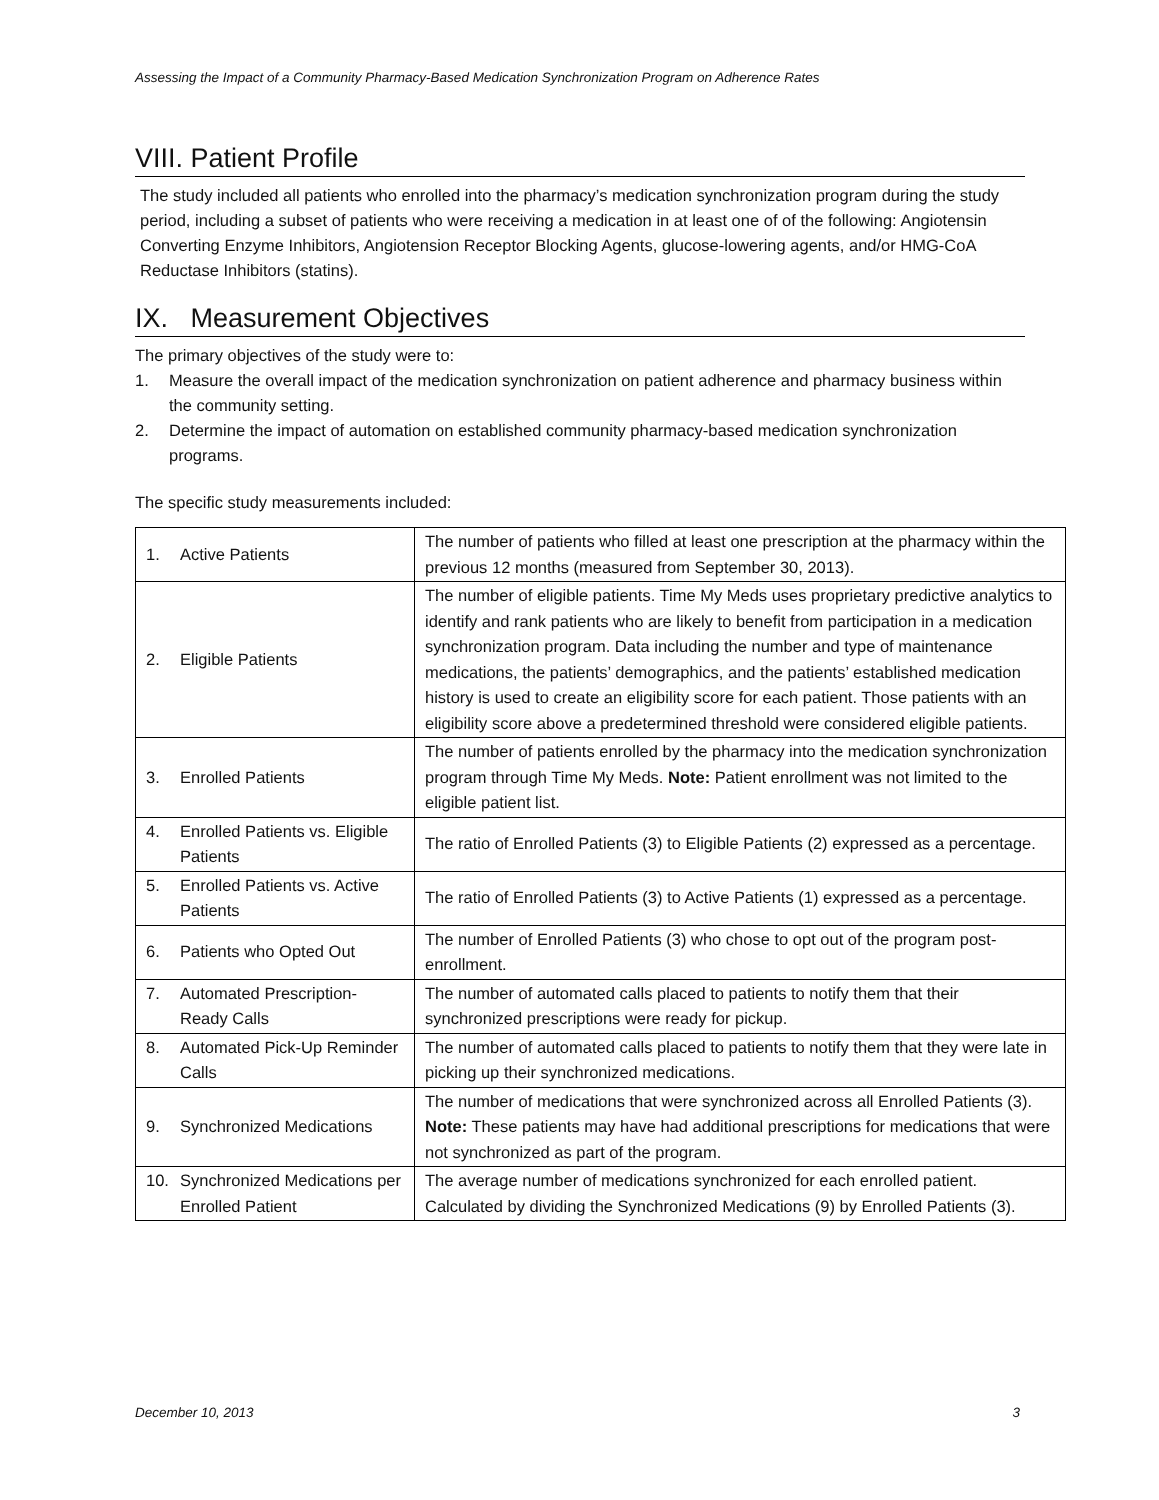Assessing the Impact of a Community Pharmacy-Based Medication Synchronization Program on Adherence Rates
VIII. Patient Profile
The study included all patients who enrolled into the pharmacy’s medication synchronization program during the study period, including a subset of patients who were receiving a medication in at least one of of the following: Angiotensin Converting Enzyme Inhibitors, Angiotension Receptor Blocking Agents, glucose-lowering agents, and/or HMG-CoA Reductase Inhibitors (statins).
IX. Measurement Objectives
The primary objectives of the study were to:
1. Measure the overall impact of the medication synchronization on patient adherence and pharmacy business within the community setting.
2. Determine the impact of automation on established community pharmacy-based medication synchronization programs.
The specific study measurements included:
| 1. Active Patients | The number of patients who filled at least one prescription at the pharmacy within the previous 12 months (measured from September 30, 2013). |
| 2. Eligible Patients | The number of eligible patients. Time My Meds uses proprietary predictive analytics to identify and rank patients who are likely to benefit from participation in a medication synchronization program. Data including the number and type of maintenance medications, the patients’ demographics, and the patients’ established medication history is used to create an eligibility score for each patient. Those patients with an eligibility score above a predetermined threshold were considered eligible patients. |
| 3. Enrolled Patients | The number of patients enrolled by the pharmacy into the medication synchronization program through Time My Meds. Note: Patient enrollment was not limited to the eligible patient list. |
| 4. Enrolled Patients vs. Eligible Patients | The ratio of Enrolled Patients (3) to Eligible Patients (2) expressed as a percentage. |
| 5. Enrolled Patients vs. Active Patients | The ratio of Enrolled Patients (3) to Active Patients (1) expressed as a percentage. |
| 6. Patients who Opted Out | The number of Enrolled Patients (3) who chose to opt out of the program post-enrollment. |
| 7. Automated Prescription-Ready Calls | The number of automated calls placed to patients to notify them that their synchronized prescriptions were ready for pickup. |
| 8. Automated Pick-Up Reminder Calls | The number of automated calls placed to patients to notify them that they were late in picking up their synchronized medications. |
| 9. Synchronized Medications | The number of medications that were synchronized across all Enrolled Patients (3). Note: These patients may have had additional prescriptions for medications that were not synchronized as part of the program. |
| 10. Synchronized Medications per Enrolled Patient | The average number of medications synchronized for each enrolled patient. Calculated by dividing the Synchronized Medications (9) by Enrolled Patients (3). |
December 10, 2013 3